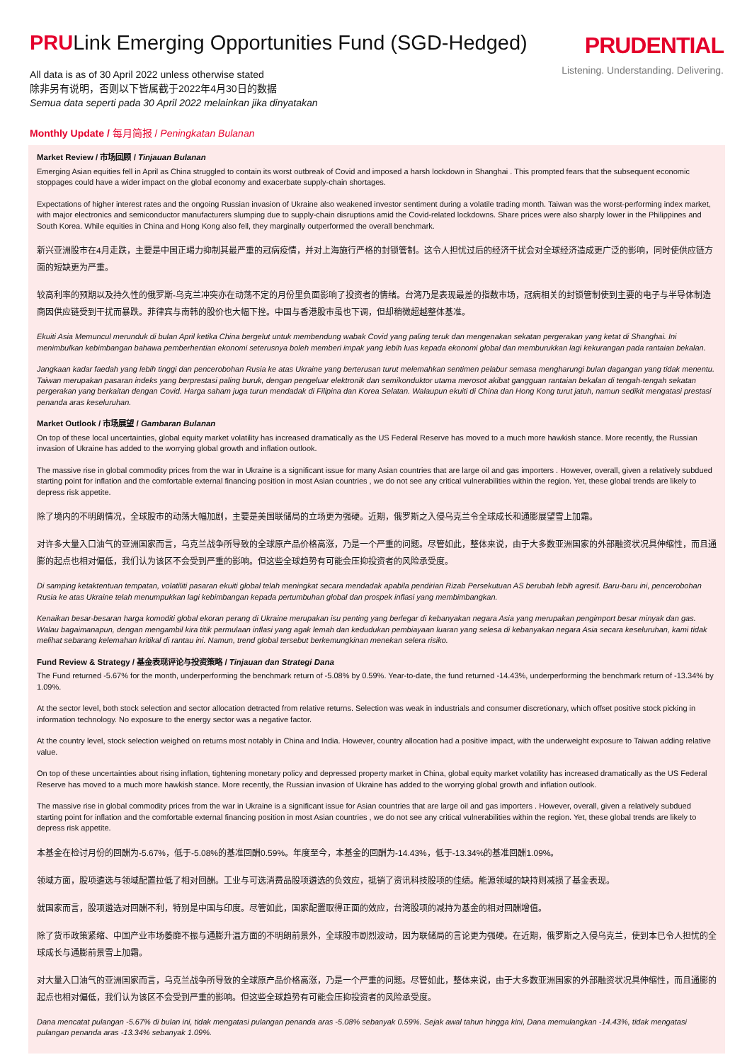PRULink Emerging Opportunities Fund (SGD-Hedged)
All data is as of 30 April 2022 unless otherwise stated
除非另有说明，否则以下皆属截于2022年4月30日的数据
Semua data seperti pada 30 April 2022 melainkan jika dinyatakan
PRUDENTIAL
Listening. Understanding. Delivering.
Monthly Update / 每月简报 / Peningkatan Bulanan
Market Review / 市场回顾 / Tinjauan Bulanan
Emerging Asian equities fell in April as China struggled to contain its worst outbreak of Covid and imposed a harsh lockdown in Shanghai . This prompted fears that the subsequent economic stoppages could have a wider impact on the global economy and exacerbate supply-chain shortages.
Expectations of higher interest rates and the ongoing Russian invasion of Ukraine also weakened investor sentiment during a volatile trading month. Taiwan was the worst-performing index market, with major electronics and semiconductor manufacturers slumping due to supply-chain disruptions amid the Covid-related lockdowns. Share prices were also sharply lower in the Philippines and South Korea. While equities in China and Hong Kong also fell, they marginally outperformed the overall benchmark.
新兴亚洲股市在4月走跌，主要是中国正竭力抑制其最严重的冠病疫情，并对上海施行严格的封锁管制。这令人担忧过后的经济干扰会对全球经济造成更广泛的影响，同时使供应链方面的短缺更为严重。
较高利率的预期以及持久性的俄罗斯-乌克兰冲突亦在动荡不定的月份里负面影响了投资者的情绪。台湾乃是表现最差的指数市场，冠病相关的封锁管制使到主要的电子与半导体制造商因供应链受到干扰而暴跌。菲律宾与南韩的股价也大幅下挫。中国与香港股市虽也下调，但却稍微超越整体基准。
Ekuiti Asia Memuncul merunduk di bulan April ketika China bergelut untuk membendung wabak Covid yang paling teruk dan mengenakan sekatan pergerakan yang ketat di Shanghai. Ini menimbulkan kebimbangan bahawa pemberhentian ekonomi seterusnya boleh memberi impak yang lebih luas kepada ekonomi global dan memburukkan lagi kekurangan pada rantaian bekalan.
Jangkaan kadar faedah yang lebih tinggi dan pencerobohan Rusia ke atas Ukraine yang berterusan turut melemahkan sentimen pelabur semasa mengharungi bulan dagangan yang tidak menentu. Taiwan merupakan pasaran indeks yang berprestasi paling buruk, dengan pengeluar elektronik dan semikonduktor utama merosot akibat gangguan rantaian bekalan di tengah-tengah sekatan pergerakan yang berkaitan dengan Covid. Harga saham juga turun mendadak di Filipina dan Korea Selatan. Walaupun ekuiti di China dan Hong Kong turut jatuh, namun sedikit mengatasi prestasi penanda aras keseluruhan.
Market Outlook / 市场展望 / Gambaran Bulanan
On top of these local uncertainties, global equity market volatility has increased dramatically as the US Federal Reserve has moved to a much more hawkish stance. More recently, the Russian invasion of Ukraine has added to the worrying global growth and inflation outlook.
The massive rise in global commodity prices from the war in Ukraine is a significant issue for many Asian countries that are large oil and gas importers . However, overall, given a relatively subdued starting point for inflation and the comfortable external financing position in most Asian countries , we do not see any critical vulnerabilities within the region. Yet, these global trends are likely to depress risk appetite.
除了境内的不明朗情况，全球股市的动荡大幅加剧，主要是美国联储局的立场更为强硬。近期，俄罗斯之入侵乌克兰令全球成长和通膨展望雪上加霜。
对许多大量入口油气的亚洲国家而言，乌克兰战争所导致的全球原产品价格高涨，乃是一个严重的问题。尽管如此，整体来说，由于大多数亚洲国家的外部融资状况具伸缩性，而且通膨的起点也相对偏低，我们认为该区不会受到严重的影响。但这些全球趋势有可能会压抑投资者的风险承受度。
Di samping ketaktentuan tempatan, volatiliti pasaran ekuiti global telah meningkat secara mendadak apabila pendirian Rizab Persekutuan AS berubah lebih agresif. Baru-baru ini, pencerobohan Rusia ke atas Ukraine telah menumpukkan lagi kebimbangan kepada pertumbuhan global dan prospek inflasi yang membimbangkan.
Kenaikan besar-besaran harga komoditi global ekoran perang di Ukraine merupakan isu penting yang berlegar di kebanyakan negara Asia yang merupakan pengimport besar minyak dan gas. Walau bagaimanapun, dengan mengambil kira titik permulaan inflasi yang agak lemah dan kedudukan pembiayaan luaran yang selesa di kebanyakan negara Asia secara keseluruhan, kami tidak melihat sebarang kelemahan kritikal di rantau ini. Namun, trend global tersebut berkemungkinan menekan selera risiko.
Fund Review & Strategy / 基金表现评论与投资策略 / Tinjauan dan Strategi Dana
The Fund returned -5.67% for the month, underperforming the benchmark return of -5.08% by 0.59%. Year-to-date, the fund returned -14.43%, underperforming the benchmark return of -13.34% by 1.09%.
At the sector level, both stock selection and sector allocation detracted from relative returns. Selection was weak in industrials and consumer discretionary, which offset positive stock picking in information technology. No exposure to the energy sector was a negative factor.
At the country level, stock selection weighed on returns most notably in China and India. However, country allocation had a positive impact, with the underweight exposure to Taiwan adding relative value.
On top of these uncertainties about rising inflation, tightening monetary policy and depressed property market in China, global equity market volatility has increased dramatically as the US Federal Reserve has moved to a much more hawkish stance. More recently, the Russian invasion of Ukraine has added to the worrying global growth and inflation outlook.
The massive rise in global commodity prices from the war in Ukraine is a significant issue for Asian countries that are large oil and gas importers . However, overall, given a relatively subdued starting point for inflation and the comfortable external financing position in most Asian countries , we do not see any critical vulnerabilities within the region. Yet, these global trends are likely to depress risk appetite.
本基金在检讨月份的回酬为-5.67%，低于-5.08%的基准回酬0.59%。年度至今，本基金的回酬为-14.43%，低于-13.34%的基准回酬1.09%。
领域方面，股项遴选与领域配置拉低了相对回酬。工业与可选消费品股项遴选的负效应，抵销了资讯科技股项的佳绩。能源领域的缺持则减损了基金表现。
就国家而言，股项遴选对回酬不利，特别是中国与印度。尽管如此，国家配置取得正面的效应，台湾股项的减持为基金的相对回酬增值。
除了货币政策紧缩、中国产业市场萎靡不振与通膨升温方面的不明朗前景外，全球股市剧烈波动，因为联储局的言论更为强硬。在近期，俄罗斯之入侵乌克兰，使到本已令人担忧的全球成长与通膨前景雪上加霜。
对大量入口油气的亚洲国家而言，乌克兰战争所导致的全球原产品价格高涨，乃是一个严重的问题。尽管如此，整体来说，由于大多数亚洲国家的外部融资状况具伸缩性，而且通膨的起点也相对偏低，我们认为该区不会受到严重的影响。但这些全球趋势有可能会压抑投资者的风险承受度。
Dana mencatat pulangan -5.67% di bulan ini, tidak mengatasi pulangan penanda aras -5.08% sebanyak 0.59%. Sejak awal tahun hingga kini, Dana memulangkan -14.43%, tidak mengatasi pulangan penanda aras -13.34% sebanyak 1.09%.